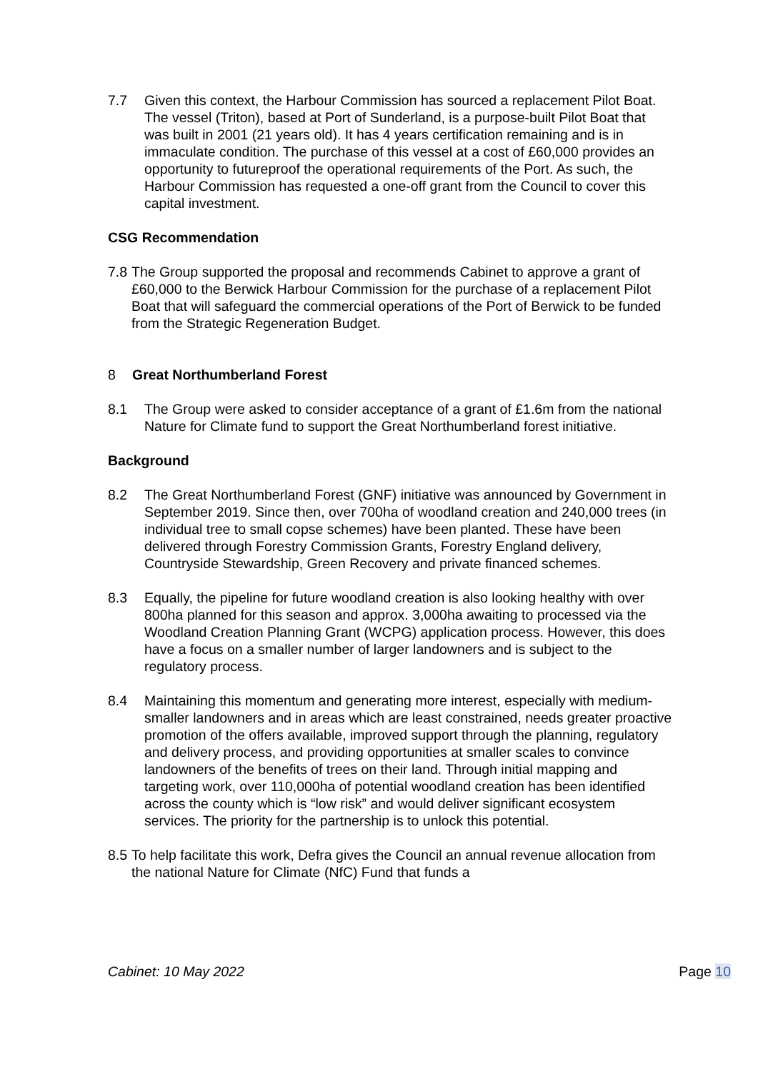7.7 Given this context, the Harbour Commission has sourced a replacement Pilot Boat. The vessel (Triton), based at Port of Sunderland, is a purpose-built Pilot Boat that was built in 2001 (21 years old). It has 4 years certification remaining and is in immaculate condition. The purchase of this vessel at a cost of £60,000 provides an opportunity to futureproof the operational requirements of the Port. As such, the Harbour Commission has requested a one-off grant from the Council to cover this capital investment.
CSG Recommendation
7.8
The Group supported the proposal and recommends Cabinet to approve a grant of £60,000 to the Berwick Harbour Commission for the purchase of a replacement Pilot Boat that will safeguard the commercial operations of the Port of Berwick to be funded from the Strategic Regeneration Budget.
8 Great Northumberland Forest
8.1 The Group were asked to consider acceptance of a grant of £1.6m from the national Nature for Climate fund to support the Great Northumberland forest initiative.
Background
8.2 The Great Northumberland Forest (GNF) initiative was announced by Government in September 2019. Since then, over 700ha of woodland creation and 240,000 trees (in individual tree to small copse schemes) have been planted. These have been delivered through Forestry Commission Grants, Forestry England delivery, Countryside Stewardship, Green Recovery and private financed schemes.
8.3 Equally, the pipeline for future woodland creation is also looking healthy with over 800ha planned for this season and approx. 3,000ha awaiting to processed via the Woodland Creation Planning Grant (WCPG) application process. However, this does have a focus on a smaller number of larger landowners and is subject to the regulatory process.
8.4 Maintaining this momentum and generating more interest, especially with medium-smaller landowners and in areas which are least constrained, needs greater proactive promotion of the offers available, improved support through the planning, regulatory and delivery process, and providing opportunities at smaller scales to convince landowners of the benefits of trees on their land. Through initial mapping and targeting work, over 110,000ha of potential woodland creation has been identified across the county which is “low risk” and would deliver significant ecosystem services. The priority for the partnership is to unlock this potential.
8.5
To help facilitate this work, Defra gives the Council an annual revenue allocation from the national Nature for Climate (NfC) Fund that funds a
Cabinet: 10 May 2022 Page 10